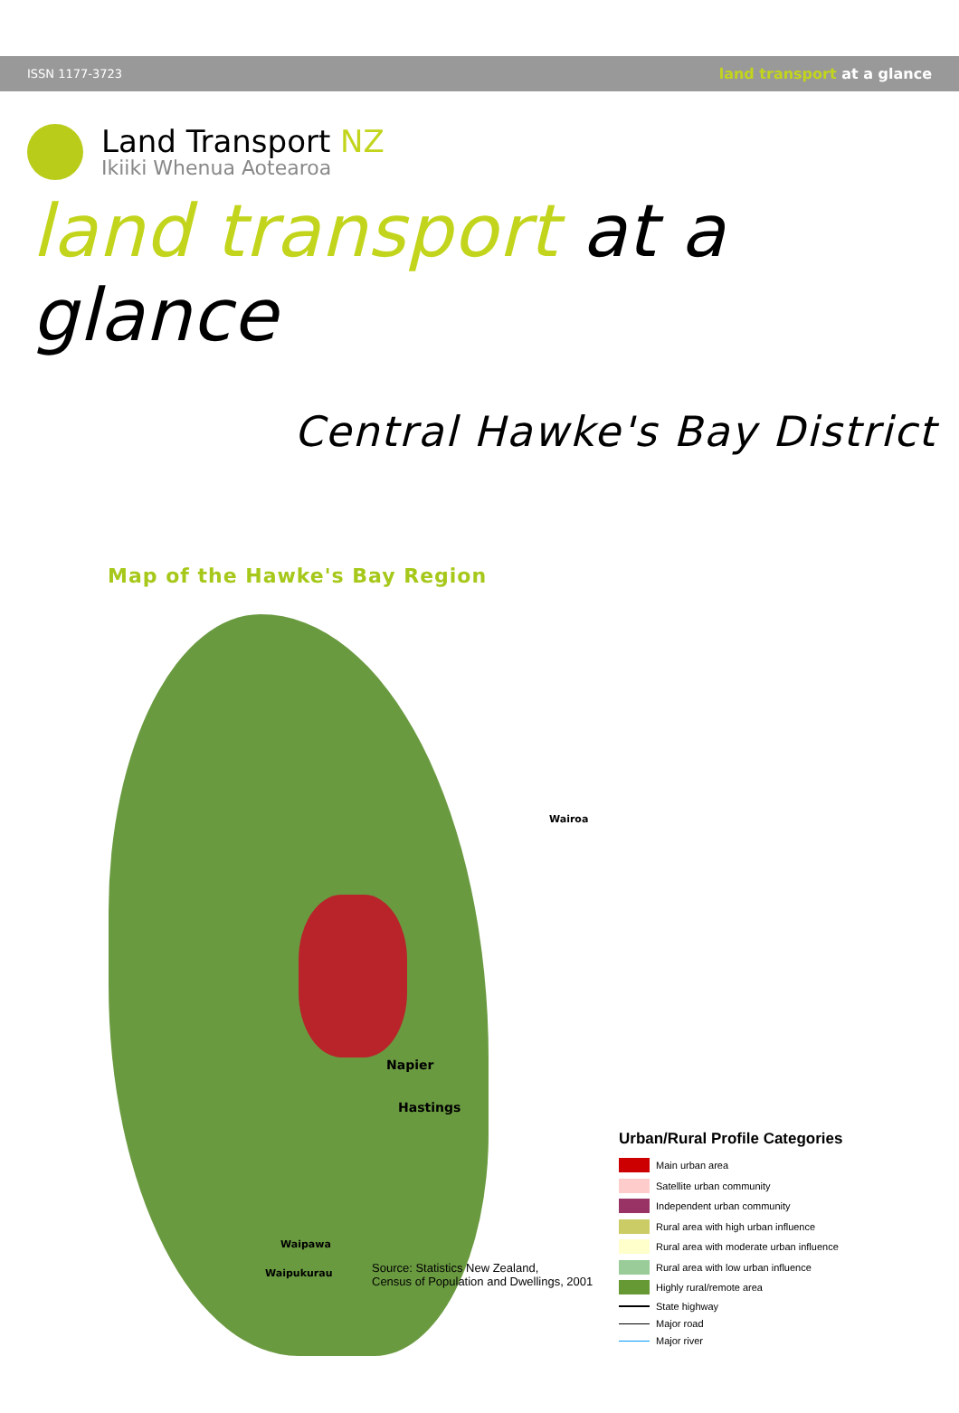ISSN 1177-3723 land transport at a glance
Land Transport NZ
Ikiiki Whenua Aotearoa
land transport at a glance
Central Hawke's Bay District
Map of the Hawke's Bay Region
Wairoa
Napier
Hastings
Waipawa
Waipukurau
Source: Statistics New Zealand,
Census of Population and Dwellings, 2001
Urban/Rural Profile Categories
Main urban area
Satellite urban community
Independent urban community
Rural area with high urban influence
Rural area with moderate urban influence
Rural area with low urban influence
Highly rural/remote area
State highway
Major road
Major river